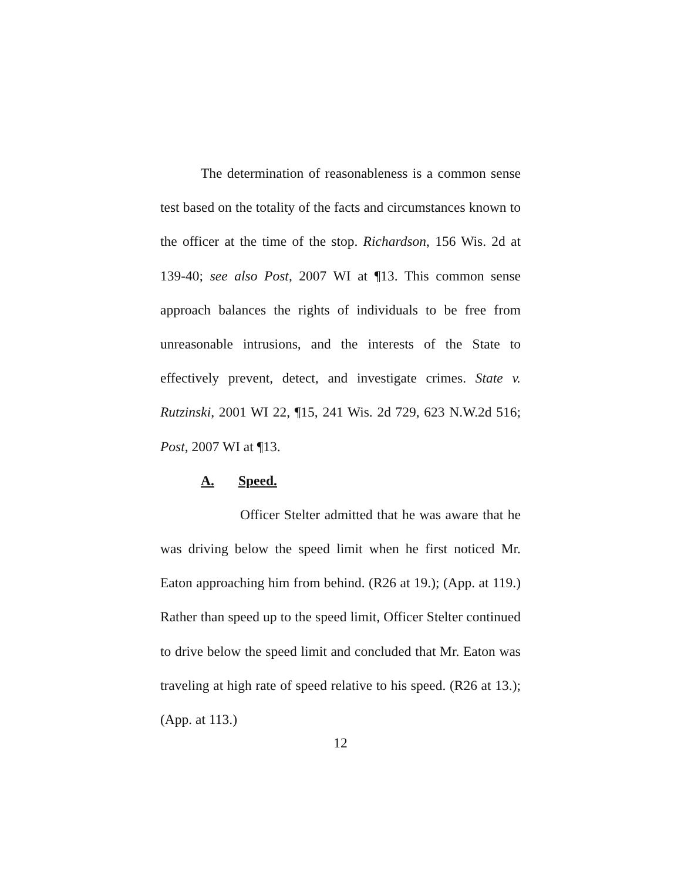The determination of reasonableness is a common sense test based on the totality of the facts and circumstances known to the officer at the time of the stop. Richardson, 156 Wis. 2d at 139-40; see also Post, 2007 WI at ¶13. This common sense approach balances the rights of individuals to be free from unreasonable intrusions, and the interests of the State to effectively prevent, detect, and investigate crimes. State v. Rutzinski, 2001 WI 22, ¶15, 241 Wis. 2d 729, 623 N.W.2d 516; Post, 2007 WI at ¶13.
A. Speed.
Officer Stelter admitted that he was aware that he was driving below the speed limit when he first noticed Mr. Eaton approaching him from behind. (R26 at 19.); (App. at 119.) Rather than speed up to the speed limit, Officer Stelter continued to drive below the speed limit and concluded that Mr. Eaton was traveling at high rate of speed relative to his speed. (R26 at 13.); (App. at 113.)
12